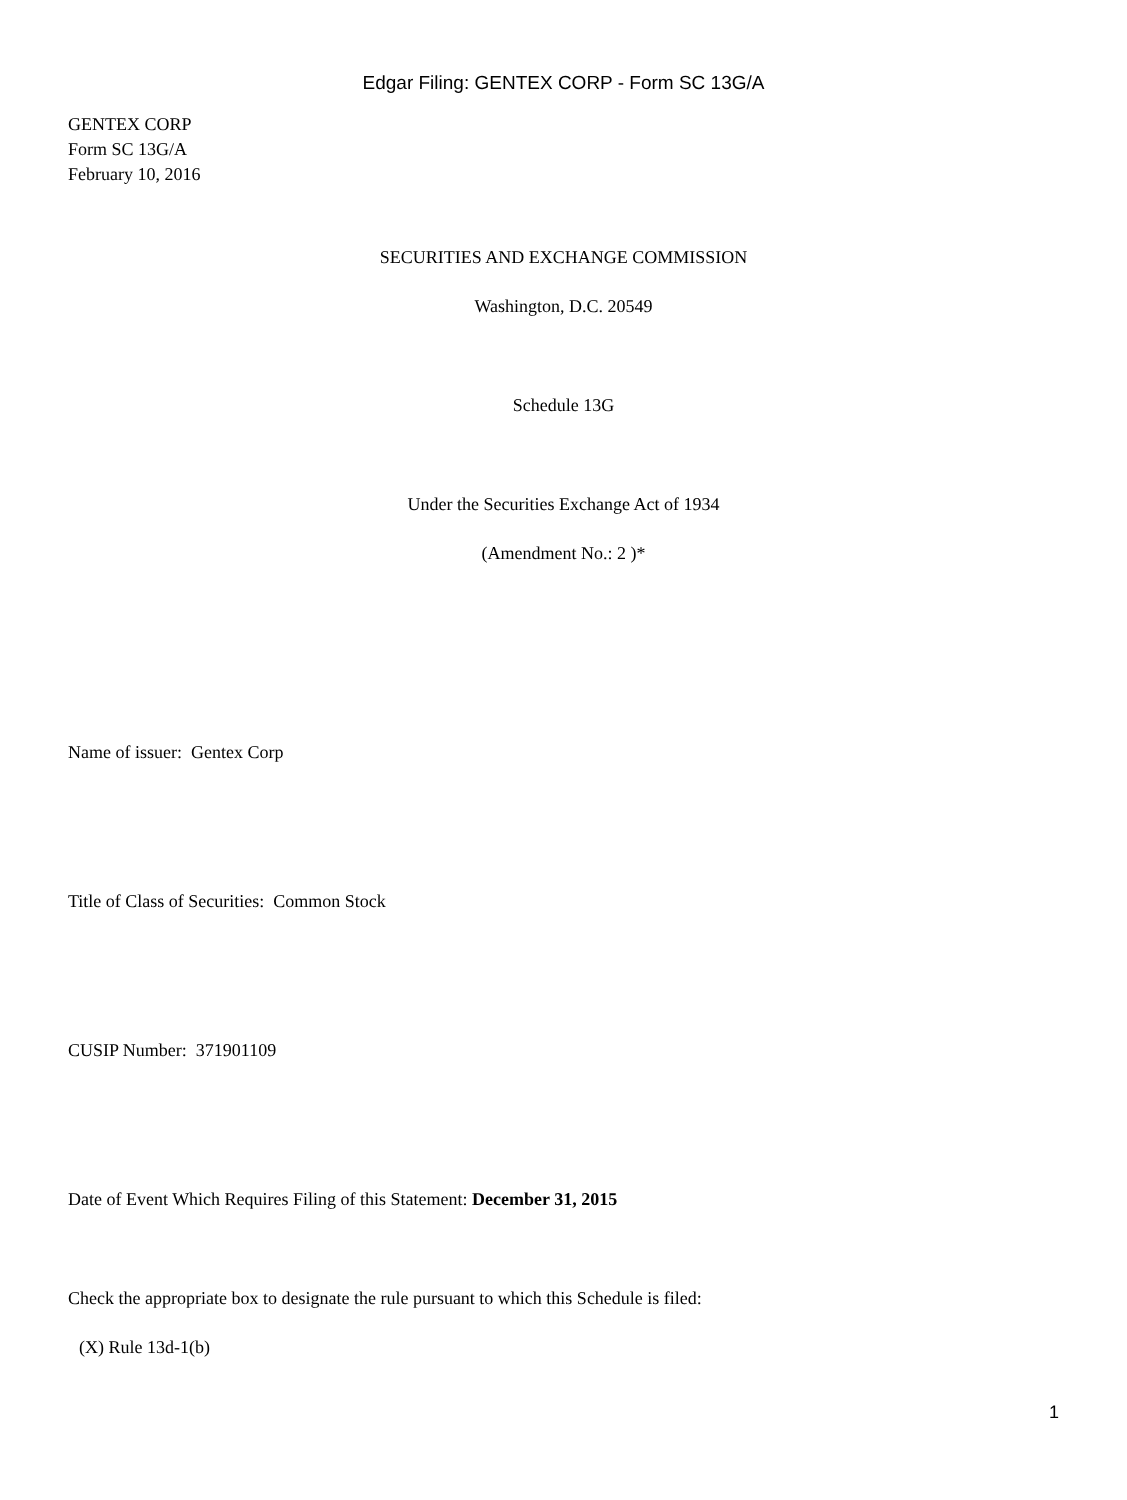Edgar Filing: GENTEX CORP - Form SC 13G/A
GENTEX CORP
Form SC 13G/A
February 10, 2016
SECURITIES AND EXCHANGE COMMISSION
Washington, D.C. 20549
Schedule 13G
Under the Securities Exchange Act of 1934
(Amendment No.: 2 )*
Name of issuer: Gentex Corp
Title of Class of Securities: Common Stock
CUSIP Number: 371901109
Date of Event Which Requires Filing of this Statement: December 31, 2015
Check the appropriate box to designate the rule pursuant to which this Schedule is filed:
(X) Rule 13d-1(b)
1